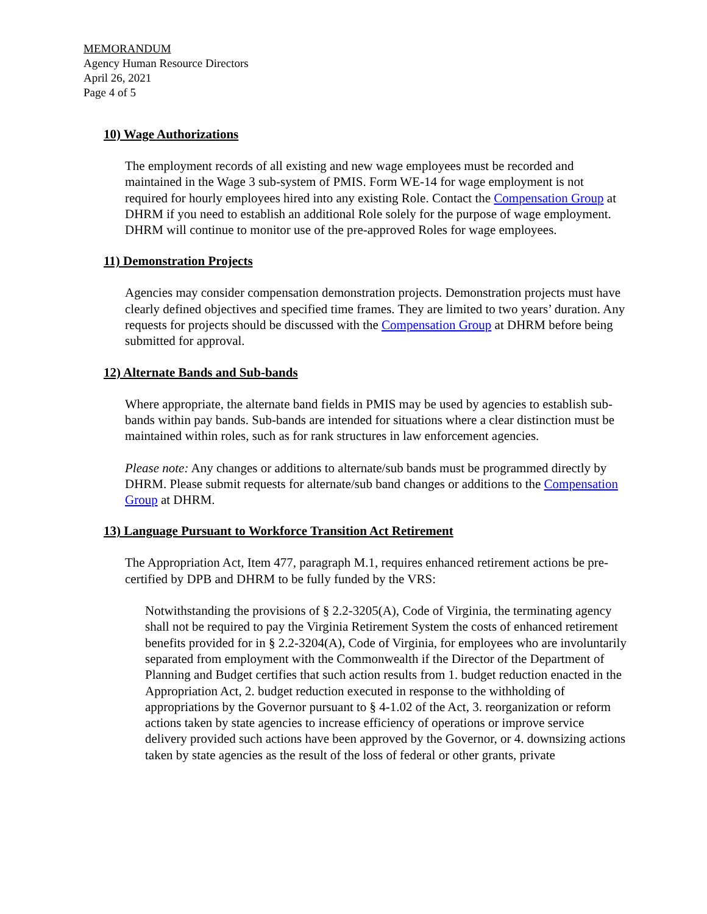MEMORANDUM
Agency Human Resource Directors
April 26, 2021
Page 4 of 5
10) Wage Authorizations
The employment records of all existing and new wage employees must be recorded and maintained in the Wage 3 sub-system of PMIS. Form WE-14 for wage employment is not required for hourly employees hired into any existing Role. Contact the Compensation Group at DHRM if you need to establish an additional Role solely for the purpose of wage employment. DHRM will continue to monitor use of the pre-approved Roles for wage employees.
11) Demonstration Projects
Agencies may consider compensation demonstration projects. Demonstration projects must have clearly defined objectives and specified time frames. They are limited to two years’ duration. Any requests for projects should be discussed with the Compensation Group at DHRM before being submitted for approval.
12) Alternate Bands and Sub-bands
Where appropriate, the alternate band fields in PMIS may be used by agencies to establish sub-bands within pay bands. Sub-bands are intended for situations where a clear distinction must be maintained within roles, such as for rank structures in law enforcement agencies.
Please note: Any changes or additions to alternate/sub bands must be programmed directly by DHRM. Please submit requests for alternate/sub band changes or additions to the Compensation Group at DHRM.
13) Language Pursuant to Workforce Transition Act Retirement
The Appropriation Act, Item 477, paragraph M.1, requires enhanced retirement actions be pre-certified by DPB and DHRM to be fully funded by the VRS:
Notwithstanding the provisions of § 2.2-3205(A), Code of Virginia, the terminating agency shall not be required to pay the Virginia Retirement System the costs of enhanced retirement benefits provided for in § 2.2-3204(A), Code of Virginia, for employees who are involuntarily separated from employment with the Commonwealth if the Director of the Department of Planning and Budget certifies that such action results from 1. budget reduction enacted in the Appropriation Act, 2. budget reduction executed in response to the withholding of appropriations by the Governor pursuant to § 4-1.02 of the Act, 3. reorganization or reform actions taken by state agencies to increase efficiency of operations or improve service delivery provided such actions have been approved by the Governor, or 4. downsizing actions taken by state agencies as the result of the loss of federal or other grants, private